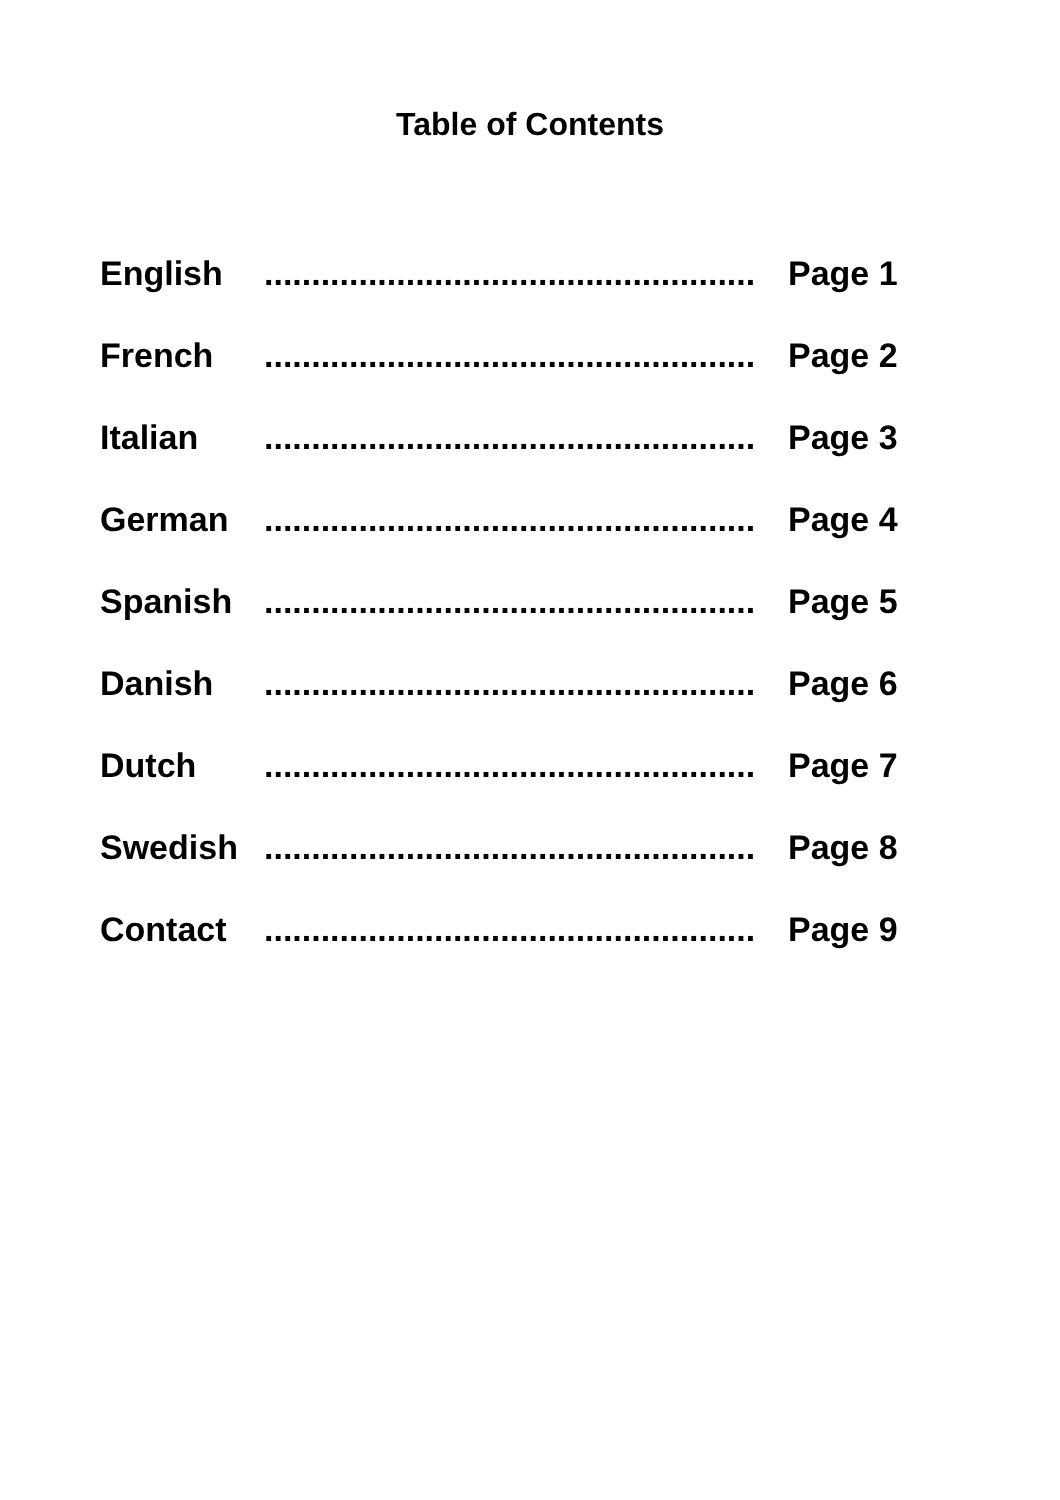Table of Contents
English .................................................... Page 1
French .................................................... Page 2
Italian .................................................... Page 3
German .................................................... Page 4
Spanish .................................................... Page 5
Danish .................................................... Page 6
Dutch .................................................... Page 7
Swedish .................................................... Page 8
Contact .................................................... Page 9